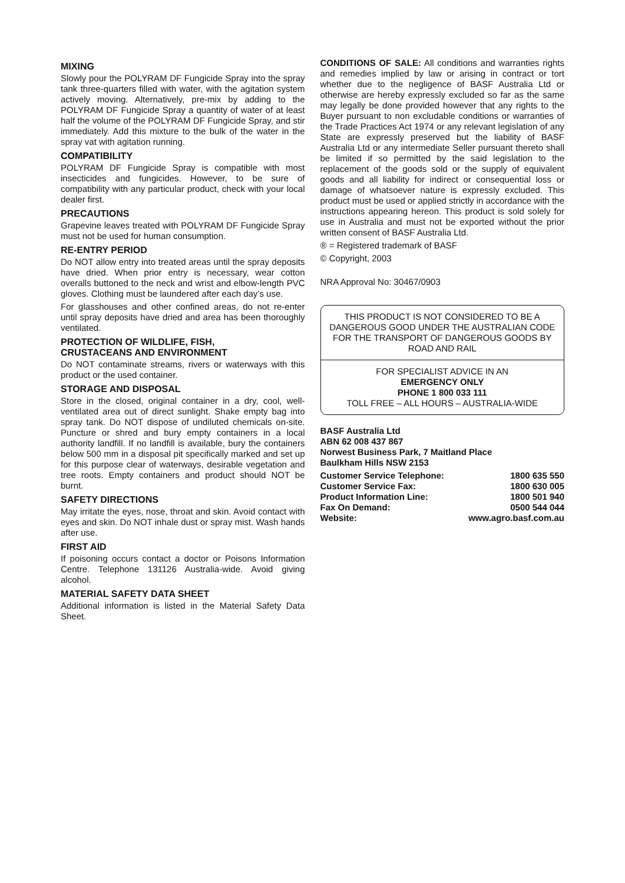MIXING
Slowly pour the POLYRAM DF Fungicide Spray into the spray tank three-quarters filled with water, with the agitation system actively moving. Alternatively, pre-mix by adding to the POLYRAM DF Fungicide Spray a quantity of water of at least half the volume of the POLYRAM DF Fungicide Spray, and stir immediately. Add this mixture to the bulk of the water in the spray vat with agitation running.
COMPATIBILITY
POLYRAM DF Fungicide Spray is compatible with most insecticides and fungicides. However, to be sure of compatibility with any particular product, check with your local dealer first.
PRECAUTIONS
Grapevine leaves treated with POLYRAM DF Fungicide Spray must not be used for human consumption.
RE-ENTRY PERIOD
Do NOT allow entry into treated areas until the spray deposits have dried. When prior entry is necessary, wear cotton overalls buttoned to the neck and wrist and elbow-length PVC gloves. Clothing must be laundered after each day’s use.
For glasshouses and other confined areas, do not re-enter until spray deposits have dried and area has been thoroughly ventilated.
PROTECTION OF WILDLIFE, FISH,
CRUSTACEANS AND ENVIRONMENT
Do NOT contaminate streams, rivers or waterways with this product or the used container.
STORAGE AND DISPOSAL
Store in the closed, original container in a dry, cool, well-ventilated area out of direct sunlight. Shake empty bag into spray tank. Do NOT dispose of undiluted chemicals on-site. Puncture or shred and bury empty containers in a local authority landfill. If no landfill is available, bury the containers below 500 mm in a disposal pit specifically marked and set up for this purpose clear of waterways, desirable vegetation and tree roots. Empty containers and product should NOT be burnt.
SAFETY DIRECTIONS
May irritate the eyes, nose, throat and skin. Avoid contact with eyes and skin. Do NOT inhale dust or spray mist. Wash hands after use.
FIRST AID
If poisoning occurs contact a doctor or Poisons Information Centre. Telephone 131126 Australia-wide. Avoid giving alcohol.
MATERIAL SAFETY DATA SHEET
Additional information is listed in the Material Safety Data Sheet.
CONDITIONS OF SALE: All conditions and warranties rights and remedies implied by law or arising in contract or tort whether due to the negligence of BASF Australia Ltd or otherwise are hereby expressly excluded so far as the same may legally be done provided however that any rights to the Buyer pursuant to non excludable conditions or warranties of the Trade Practices Act 1974 or any relevant legislation of any State are expressly preserved but the liability of BASF Australia Ltd or any intermediate Seller pursuant thereto shall be limited if so permitted by the said legislation to the replacement of the goods sold or the supply of equivalent goods and all liability for indirect or consequential loss or damage of whatsoever nature is expressly excluded. This product must be used or applied strictly in accordance with the instructions appearing hereon. This product is sold solely for use in Australia and must not be exported without the prior written consent of BASF Australia Ltd.
® = Registered trademark of BASF
© Copyright, 2003
NRA Approval No: 30467/0903
THIS PRODUCT IS NOT CONSIDERED TO BE A DANGEROUS GOOD UNDER THE AUSTRALIAN CODE FOR THE TRANSPORT OF DANGEROUS GOODS BY ROAD AND RAIL
FOR SPECIALIST ADVICE IN AN
EMERGENCY ONLY
PHONE 1 800 033 111
TOLL FREE – ALL HOURS – AUSTRALIA-WIDE
BASF Australia Ltd
ABN 62 008 437 867
Norwest Business Park, 7 Maitland Place
Baulkham Hills NSW 2153
| Customer Service Telephone: | 1800 635 550 |
| Customer Service Fax: | 1800 630 005 |
| Product Information Line: | 1800 501 940 |
| Fax On Demand: | 0500 544 044 |
| Website: | www.agro.basf.com.au |